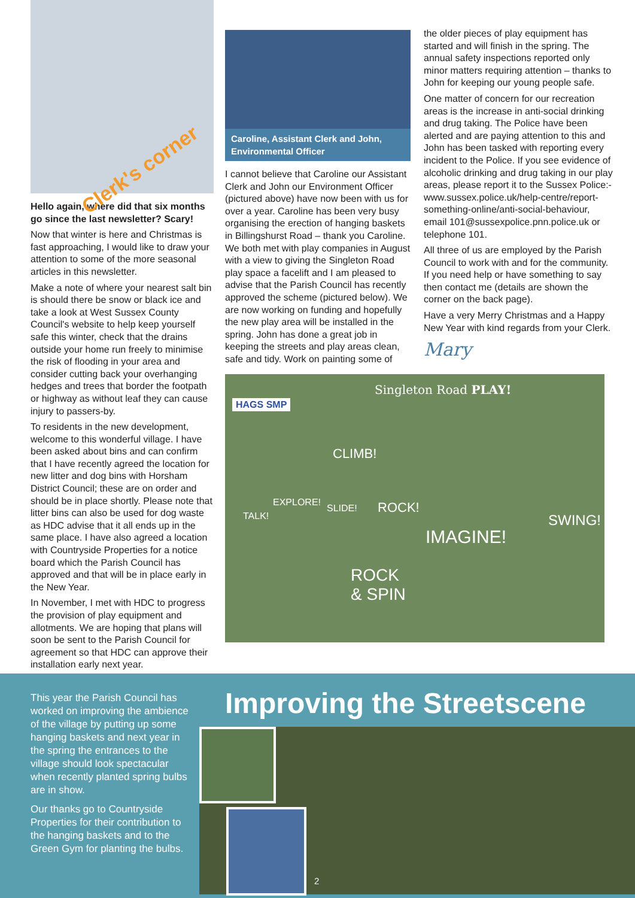Clerk's corner
Hello again, where did that six months go since the last newsletter? Scary!
Now that winter is here and Christmas is fast approaching, I would like to draw your attention to some of the more seasonal articles in this newsletter.
Make a note of where your nearest salt bin is should there be snow or black ice and take a look at West Sussex County Council's website to help keep yourself safe this winter, check that the drains outside your home run freely to minimise the risk of flooding in your area and consider cutting back your overhanging hedges and trees that border the footpath or highway as without leaf they can cause injury to passers-by.
To residents in the new development, welcome to this wonderful village. I have been asked about bins and can confirm that I have recently agreed the location for new litter and dog bins with Horsham District Council; these are on order and should be in place shortly. Please note that litter bins can also be used for dog waste as HDC advise that it all ends up in the same place. I have also agreed a location with Countryside Properties for a notice board which the Parish Council has approved and that will be in place early in the New Year.
In November, I met with HDC to progress the provision of play equipment and allotments. We are hoping that plans will soon be sent to the Parish Council for agreement so that HDC can approve their installation early next year.
Caroline, Assistant Clerk and John, Environmental Officer
I cannot believe that Caroline our Assistant Clerk and John our Environment Officer (pictured above) have now been with us for over a year. Caroline has been very busy organising the erection of hanging baskets in Billingshurst Road – thank you Caroline. We both met with play companies in August with a view to giving the Singleton Road play space a facelift and I am pleased to advise that the Parish Council has recently approved the scheme (pictured below). We are now working on funding and hopefully the new play area will be installed in the spring. John has done a great job in keeping the streets and play areas clean, safe and tidy. Work on painting some of
the older pieces of play equipment has started and will finish in the spring. The annual safety inspections reported only minor matters requiring attention – thanks to John for keeping our young people safe.
One matter of concern for our recreation areas is the increase in anti-social drinking and drug taking. The Police have been alerted and are paying attention to this and John has been tasked with reporting every incident to the Police. If you see evidence of alcoholic drinking and drug taking in our play areas, please report it to the Sussex Police:-www.sussex.police.uk/help-centre/report-something-online/anti-social-behaviour, email 101@sussexpolice.pnn.police.uk or telephone 101.
All three of us are employed by the Parish Council to work with and for the community. If you need help or have something to say then contact me (details are shown the corner on the back page).
Have a very Merry Christmas and a Happy New Year with kind regards from your Clerk.
Mary
HAGS SMP
Singleton Road PLAY!
CLIMB!
EXPLORE!
SLIDE! ROCK!
TALK! SWING!
IMAGINE!
ROCK
& SPIN
This year the Parish Council has worked on improving the ambience of the village by putting up some hanging baskets and next year in the spring the entrances to the village should look spectacular when recently planted spring bulbs are in show.
Our thanks go to Countryside Properties for their contribution to the hanging baskets and to the Green Gym for planting the bulbs.
Improving the Streetscene
2